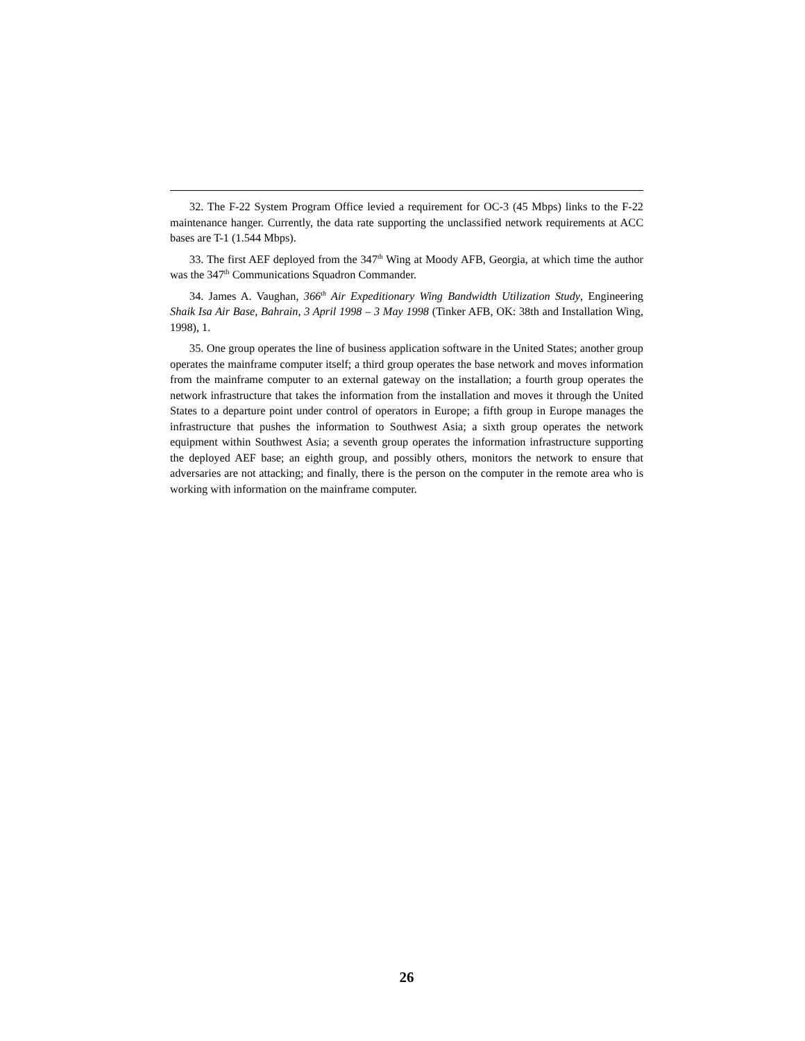32. The F-22 System Program Office levied a requirement for OC-3 (45 Mbps) links to the F-22 maintenance hanger. Currently, the data rate supporting the unclassified network requirements at ACC bases are T-1 (1.544 Mbps).
33. The first AEF deployed from the 347<sup>th</sup> Wing at Moody AFB, Georgia, at which time the author was the 347<sup>th</sup> Communications Squadron Commander.
34. James A. Vaughan, 366<sup>th</sup> Air Expeditionary Wing Bandwidth Utilization Study, Engineering Shaik Isa Air Base, Bahrain, 3 April 1998 – 3 May 1998 (Tinker AFB, OK: 38th and Installation Wing, 1998), 1.
35. One group operates the line of business application software in the United States; another group operates the mainframe computer itself; a third group operates the base network and moves information from the mainframe computer to an external gateway on the installation; a fourth group operates the network infrastructure that takes the information from the installation and moves it through the United States to a departure point under control of operators in Europe; a fifth group in Europe manages the infrastructure that pushes the information to Southwest Asia; a sixth group operates the network equipment within Southwest Asia; a seventh group operates the information infrastructure supporting the deployed AEF base; an eighth group, and possibly others, monitors the network to ensure that adversaries are not attacking; and finally, there is the person on the computer in the remote area who is working with information on the mainframe computer.
26